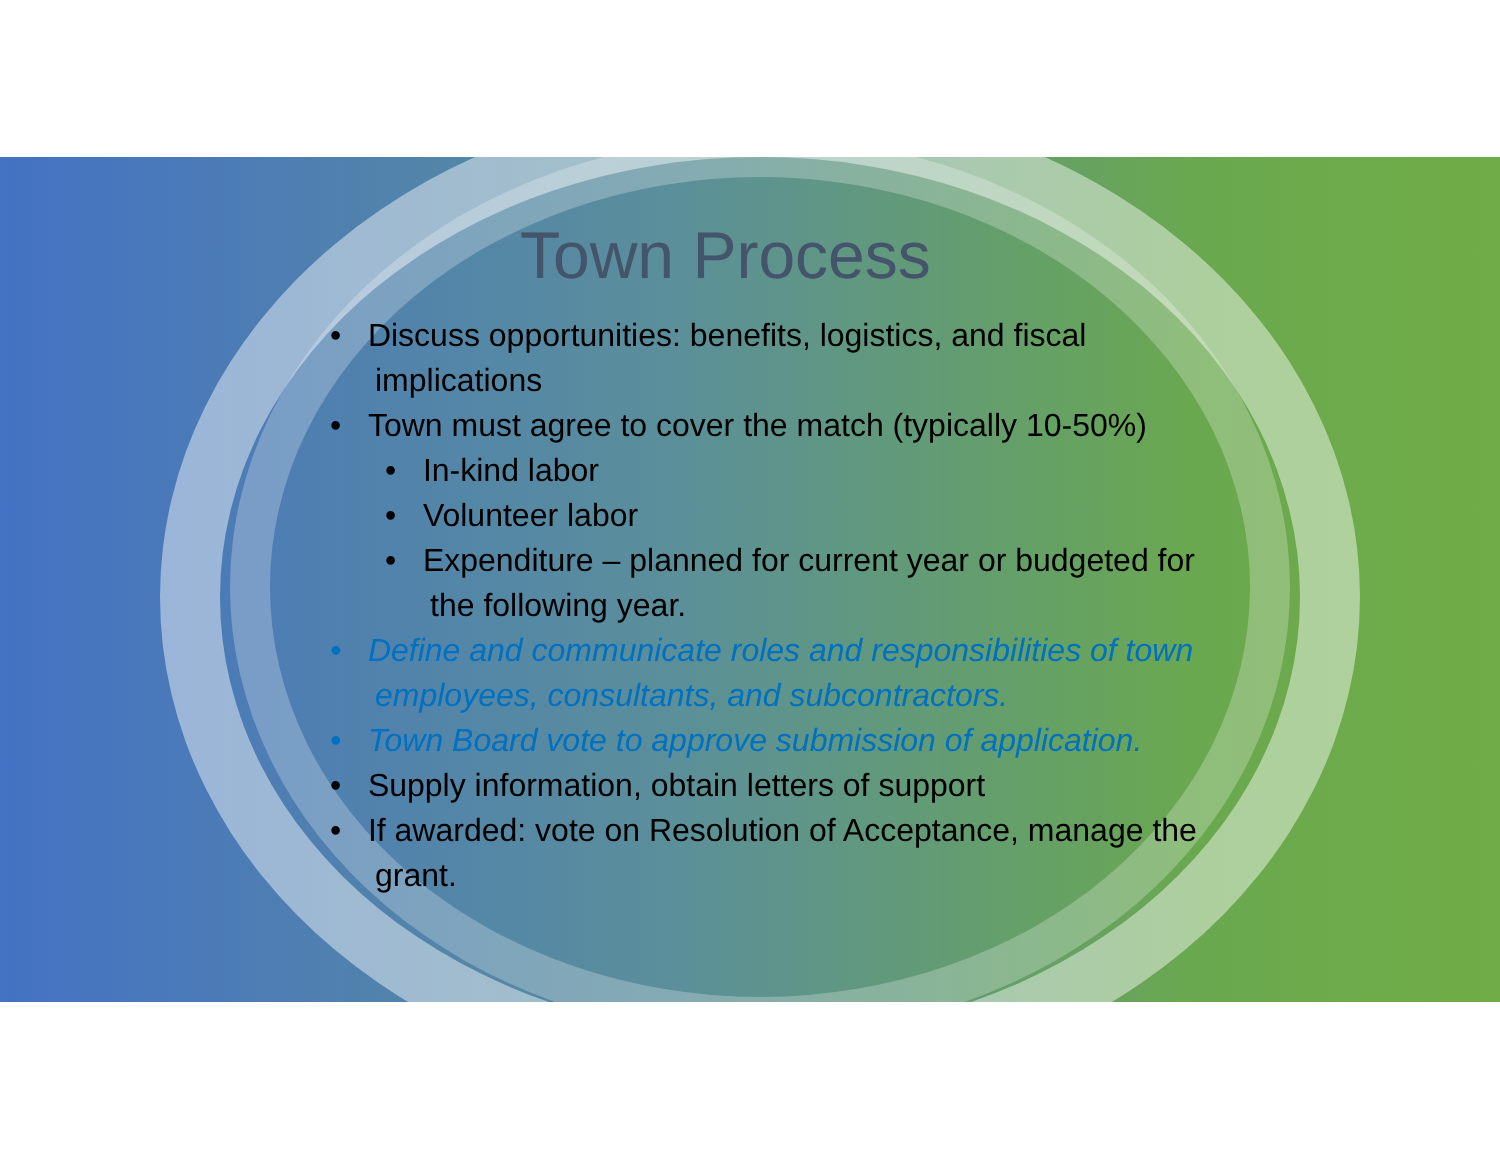Town Process
• Discuss opportunities: benefits, logistics, and fiscal implications
• Town must agree to cover the match (typically 10-50%)
• In-kind labor
• Volunteer labor
• Expenditure – planned for current year or budgeted for the following year.
• Define and communicate roles and responsibilities of town employees, consultants, and subcontractors.
• Town Board vote to approve submission of application.
• Supply information, obtain letters of support
• If awarded: vote on Resolution of Acceptance, manage the grant.